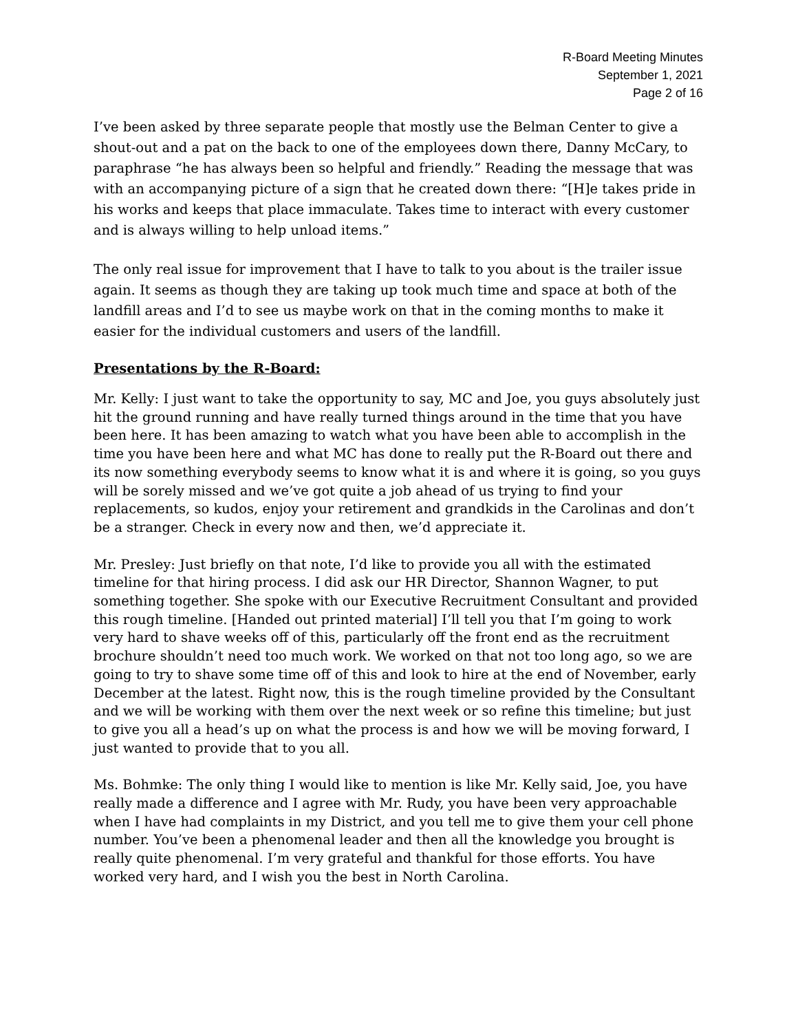R-Board Meeting Minutes
September 1, 2021
Page 2 of 16
I’ve been asked by three separate people that mostly use the Belman Center to give a shout-out and a pat on the back to one of the employees down there, Danny McCary, to paraphrase “he has always been so helpful and friendly.” Reading the message that was with an accompanying picture of a sign that he created down there: “[H]e takes pride in his works and keeps that place immaculate. Takes time to interact with every customer and is always willing to help unload items.”
The only real issue for improvement that I have to talk to you about is the trailer issue again. It seems as though they are taking up took much time and space at both of the landfill areas and I’d to see us maybe work on that in the coming months to make it easier for the individual customers and users of the landfill.
Presentations by the R-Board:
Mr. Kelly: I just want to take the opportunity to say, MC and Joe, you guys absolutely just hit the ground running and have really turned things around in the time that you have been here. It has been amazing to watch what you have been able to accomplish in the time you have been here and what MC has done to really put the R-Board out there and its now something everybody seems to know what it is and where it is going, so you guys will be sorely missed and we’ve got quite a job ahead of us trying to find your replacements, so kudos, enjoy your retirement and grandkids in the Carolinas and don’t be a stranger. Check in every now and then, we’d appreciate it.
Mr. Presley: Just briefly on that note, I’d like to provide you all with the estimated timeline for that hiring process. I did ask our HR Director, Shannon Wagner, to put something together. She spoke with our Executive Recruitment Consultant and provided this rough timeline. [Handed out printed material] I’ll tell you that I’m going to work very hard to shave weeks off of this, particularly off the front end as the recruitment brochure shouldn’t need too much work. We worked on that not too long ago, so we are going to try to shave some time off of this and look to hire at the end of November, early December at the latest. Right now, this is the rough timeline provided by the Consultant and we will be working with them over the next week or so refine this timeline; but just to give you all a head’s up on what the process is and how we will be moving forward, I just wanted to provide that to you all.
Ms. Bohmke: The only thing I would like to mention is like Mr. Kelly said, Joe, you have really made a difference and I agree with Mr. Rudy, you have been very approachable when I have had complaints in my District, and you tell me to give them your cell phone number. You’ve been a phenomenal leader and then all the knowledge you brought is really quite phenomenal. I’m very grateful and thankful for those efforts. You have worked very hard, and I wish you the best in North Carolina.